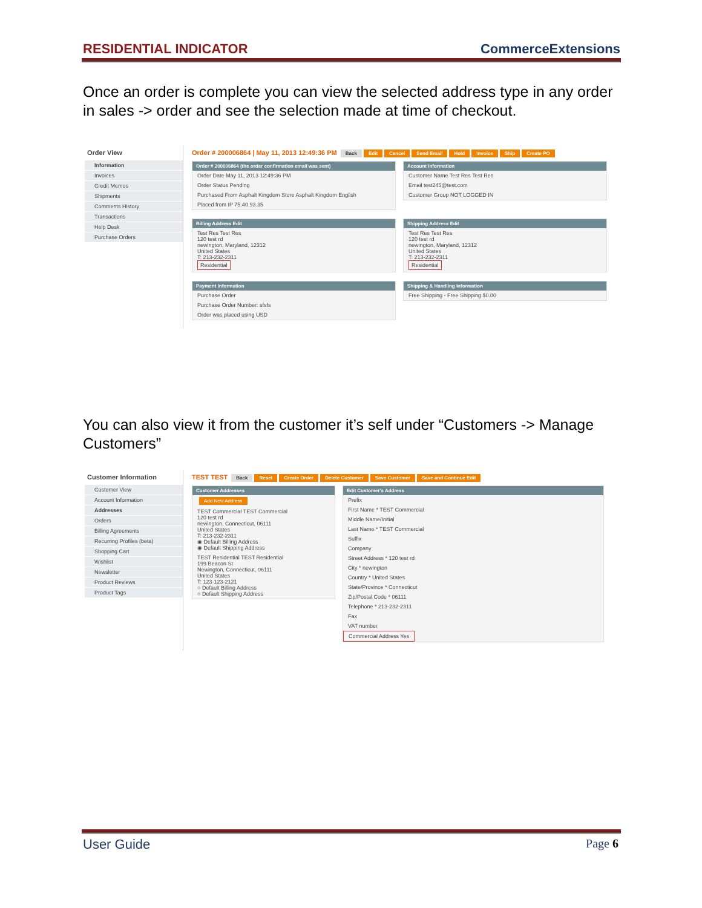RESIDENTIAL INDICATOR CommerceExtensions
Once an order is complete you can view the selected address type in any order in sales -> order and see the selection made at time of checkout.
Order View
Information
Invoices
Credit Memos
Shipments
Comments History
Transactions
Help Desk
Purchase Orders
Order # 200006864 | May 11, 2013 12:49:36 PM Back Edit Cancel Send Email Hold Invoice Ship Create PO
Order # 200006864 (the order confirmation email was sent)
Order Date May 11, 2013 12:49:36 PM
Order Status Pending
Purchased From Asphalt Kingdom Store Asphalt Kingdom English
Placed from IP 75.40.93.35
Account Information
Customer Name Test Res Test Res
Email test245@test.com
Customer Group NOT LOGGED IN
Billing Address Edit
Test Res Test Res
120 test rd
newington, Maryland, 12312
United States
T: 213-232-2311
Residential
Shipping Address Edit
Test Res Test Res
120 test rd
newington, Maryland, 12312
United States
T: 213-232-2311
Residential
Payment Information
Purchase Order
Purchase Order Number: sfsfs
Order was placed using USD
Shipping & Handling Information
Free Shipping - Free Shipping $0.00
You can also view it from the customer it’s self under “Customers -> Manage Customers”
Customer Information
Customer View
Account Information
Addresses
Orders
Billing Agreements
Recurring Profiles (beta)
Shopping Cart
Wishlist
Newsletter
Product Reviews
Product Tags
TEST TEST Back Reset Create Order Delete Customer Save Customer Save and Continue Edit
Customer Addresses
Add New Address
TEST Commercial TEST Commercial
120 test rd
newington, Connecticut, 06111
United States
T: 213-232-2311
◉ Default Billing Address
◉ Default Shipping Address
TEST Residential TEST Residential
199 Beacon St
Newington, Connecticut, 06111
United States
T: 123-123-2121
○ Default Billing Address
○ Default Shipping Address
Edit Customer's Address
Prefix
First Name * TEST Commercial
Middle Name/Initial
Last Name * TEST Commercial
Suffix
Company
Street Address * 120 test rd
City * newington
Country * United States
State/Province * Connecticut
Zip/Postal Code * 06111
Telephone * 213-232-2311
Fax
VAT number
Commercial Address Yes
User Guide Page 6